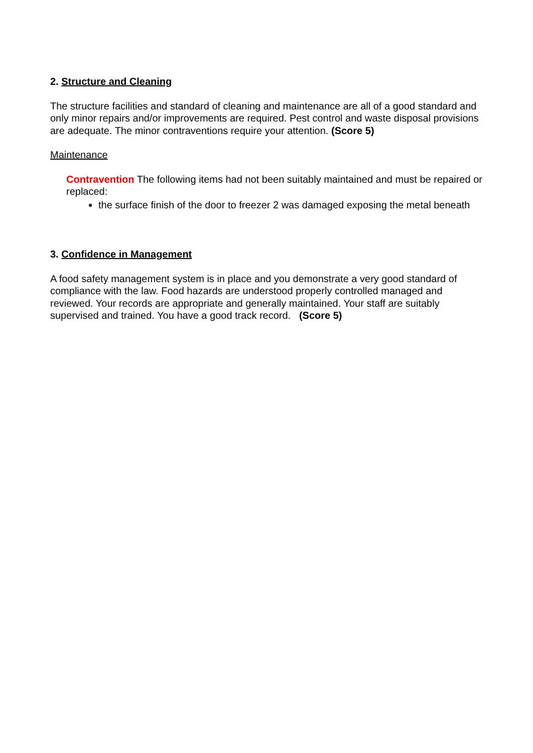2. Structure and Cleaning
The structure facilities and standard of cleaning and maintenance are all of a good standard and only minor repairs and/or improvements are required. Pest control and waste disposal provisions are adequate. The minor contraventions require your attention. (Score 5)
Maintenance
Contravention The following items had not been suitably maintained and must be repaired or replaced:
the surface finish of the door to freezer 2 was damaged exposing the metal beneath
3. Confidence in Management
A food safety management system is in place and you demonstrate a very good standard of compliance with the law. Food hazards are understood properly controlled managed and reviewed. Your records are appropriate and generally maintained. Your staff are suitably supervised and trained. You have a good track record. (Score 5)